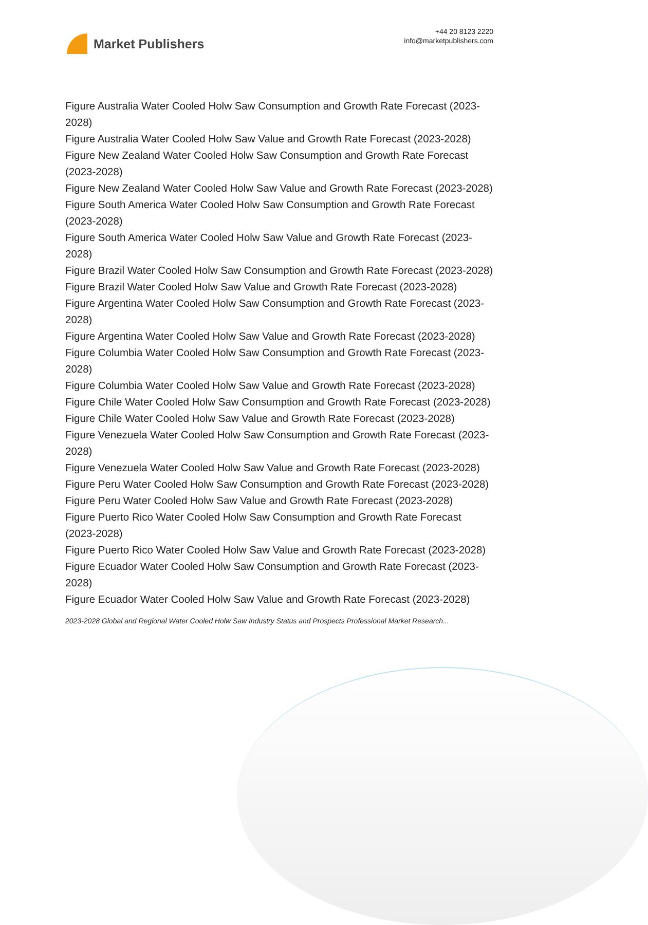Market Publishers
+44 20 8123 2220
info@marketpublishers.com
Figure Australia Water Cooled Holw Saw Consumption and Growth Rate Forecast (2023-2028)
Figure Australia Water Cooled Holw Saw Value and Growth Rate Forecast (2023-2028)
Figure New Zealand Water Cooled Holw Saw Consumption and Growth Rate Forecast (2023-2028)
Figure New Zealand Water Cooled Holw Saw Value and Growth Rate Forecast (2023-2028)
Figure South America Water Cooled Holw Saw Consumption and Growth Rate Forecast (2023-2028)
Figure South America Water Cooled Holw Saw Value and Growth Rate Forecast (2023-2028)
Figure Brazil Water Cooled Holw Saw Consumption and Growth Rate Forecast (2023-2028)
Figure Brazil Water Cooled Holw Saw Value and Growth Rate Forecast (2023-2028)
Figure Argentina Water Cooled Holw Saw Consumption and Growth Rate Forecast (2023-2028)
Figure Argentina Water Cooled Holw Saw Value and Growth Rate Forecast (2023-2028)
Figure Columbia Water Cooled Holw Saw Consumption and Growth Rate Forecast (2023-2028)
Figure Columbia Water Cooled Holw Saw Value and Growth Rate Forecast (2023-2028)
Figure Chile Water Cooled Holw Saw Consumption and Growth Rate Forecast (2023-2028)
Figure Chile Water Cooled Holw Saw Value and Growth Rate Forecast (2023-2028)
Figure Venezuela Water Cooled Holw Saw Consumption and Growth Rate Forecast (2023-2028)
Figure Venezuela Water Cooled Holw Saw Value and Growth Rate Forecast (2023-2028)
Figure Peru Water Cooled Holw Saw Consumption and Growth Rate Forecast (2023-2028)
Figure Peru Water Cooled Holw Saw Value and Growth Rate Forecast (2023-2028)
Figure Puerto Rico Water Cooled Holw Saw Consumption and Growth Rate Forecast (2023-2028)
Figure Puerto Rico Water Cooled Holw Saw Value and Growth Rate Forecast (2023-2028)
Figure Ecuador Water Cooled Holw Saw Consumption and Growth Rate Forecast (2023-2028)
Figure Ecuador Water Cooled Holw Saw Value and Growth Rate Forecast (2023-2028)
2023-2028 Global and Regional Water Cooled Holw Saw Industry Status and Prospects Professional Market Research...